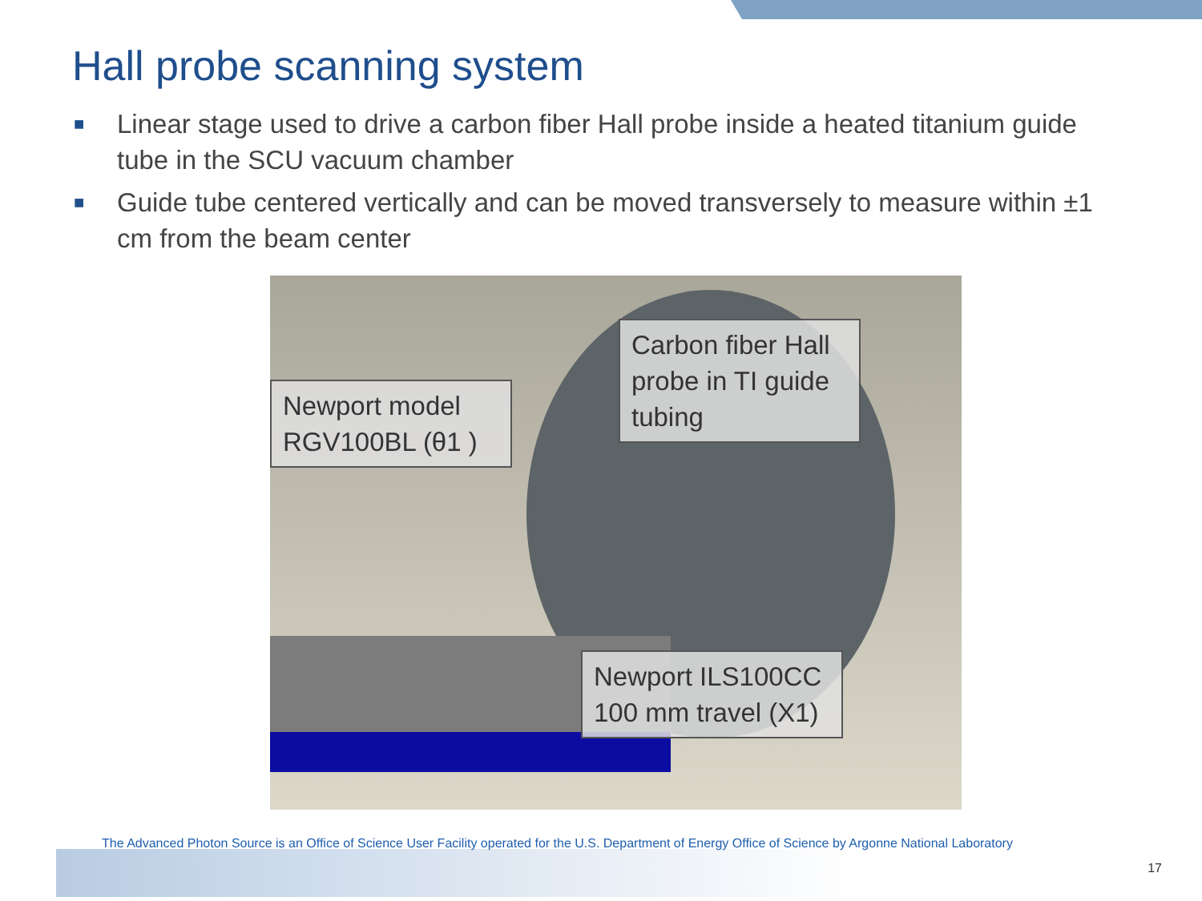Hall probe scanning system
■ Linear stage used to drive a carbon fiber Hall probe inside a heated titanium guide tube in the SCU vacuum chamber
■ Guide tube centered vertically and can be moved transversely to measure within ±1 cm from the beam center
Newport model RGV100BL (θ1 )
Carbon fiber Hall probe in TI guide tubing
Newport ILS100CC 100 mm travel (X1)
The Advanced Photon Source is an Office of Science User Facility operated for the U.S. Department of Energy Office of Science by Argonne National Laboratory
17